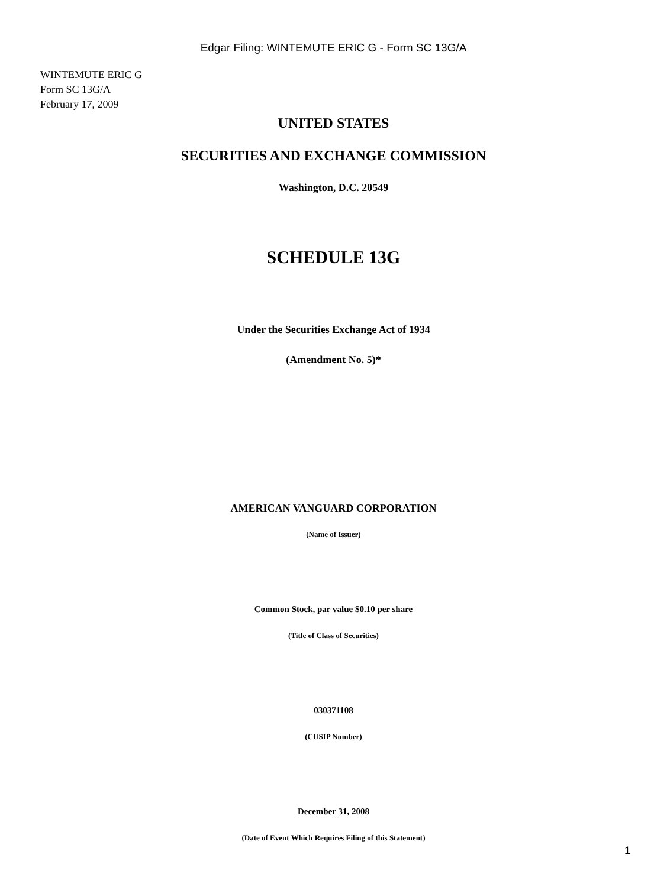Edgar Filing: WINTEMUTE ERIC G - Form SC 13G/A
WINTEMUTE ERIC G
Form SC 13G/A
February 17, 2009
UNITED STATES
SECURITIES AND EXCHANGE COMMISSION
Washington, D.C. 20549
SCHEDULE 13G
Under the Securities Exchange Act of 1934
(Amendment No. 5)*
AMERICAN VANGUARD CORPORATION
(Name of Issuer)
Common Stock, par value $0.10 per share
(Title of Class of Securities)
030371108
(CUSIP Number)
December 31, 2008
(Date of Event Which Requires Filing of this Statement)
1